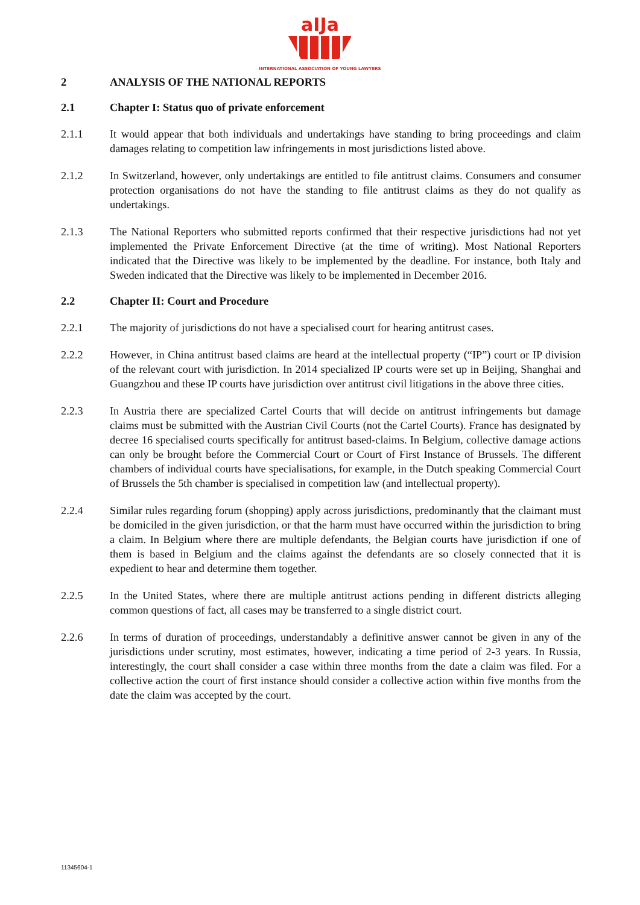aIJa
INTERNATIONAL ASSOCIATION OF YOUNG LAWYERS
2 ANALYSIS OF THE NATIONAL REPORTS
2.1 Chapter I: Status quo of private enforcement
2.1.1 It would appear that both individuals and undertakings have standing to bring proceedings and claim damages relating to competition law infringements in most jurisdictions listed above.
2.1.2 In Switzerland, however, only undertakings are entitled to file antitrust claims. Consumers and consumer protection organisations do not have the standing to file antitrust claims as they do not qualify as undertakings.
2.1.3 The National Reporters who submitted reports confirmed that their respective jurisdictions had not yet implemented the Private Enforcement Directive (at the time of writing). Most National Reporters indicated that the Directive was likely to be implemented by the deadline. For instance, both Italy and Sweden indicated that the Directive was likely to be implemented in December 2016.
2.2 Chapter II: Court and Procedure
2.2.1 The majority of jurisdictions do not have a specialised court for hearing antitrust cases.
2.2.2 However, in China antitrust based claims are heard at the intellectual property (“IP”) court or IP division of the relevant court with jurisdiction. In 2014 specialized IP courts were set up in Beijing, Shanghai and Guangzhou and these IP courts have jurisdiction over antitrust civil litigations in the above three cities.
2.2.3 In Austria there are specialized Cartel Courts that will decide on antitrust infringements but damage claims must be submitted with the Austrian Civil Courts (not the Cartel Courts). France has designated by decree 16 specialised courts specifically for antitrust based-claims. In Belgium, collective damage actions can only be brought before the Commercial Court or Court of First Instance of Brussels. The different chambers of individual courts have specialisations, for example, in the Dutch speaking Commercial Court of Brussels the 5th chamber is specialised in competition law (and intellectual property).
2.2.4 Similar rules regarding forum (shopping) apply across jurisdictions, predominantly that the claimant must be domiciled in the given jurisdiction, or that the harm must have occurred within the jurisdiction to bring a claim. In Belgium where there are multiple defendants, the Belgian courts have jurisdiction if one of them is based in Belgium and the claims against the defendants are so closely connected that it is expedient to hear and determine them together.
2.2.5 In the United States, where there are multiple antitrust actions pending in different districts alleging common questions of fact, all cases may be transferred to a single district court.
2.2.6 In terms of duration of proceedings, understandably a definitive answer cannot be given in any of the jurisdictions under scrutiny, most estimates, however, indicating a time period of 2-3 years. In Russia, interestingly, the court shall consider a case within three months from the date a claim was filed. For a collective action the court of first instance should consider a collective action within five months from the date the claim was accepted by the court.
11345604-1